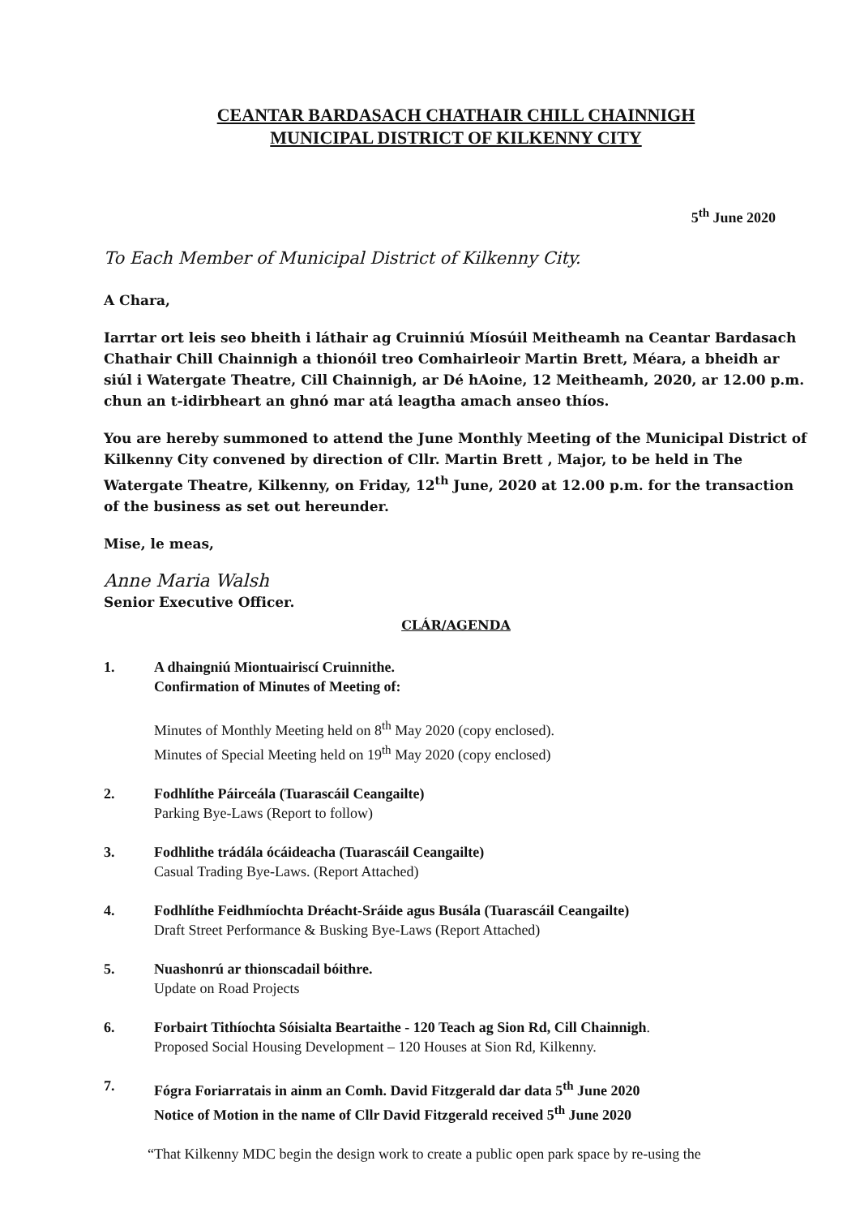CEANTAR BARDASACH CHATHAIR CHILL CHAINNIGH
MUNICIPAL DISTRICT OF KILKENNY CITY
5<sup>th</sup> June 2020
To Each Member of Municipal District of Kilkenny City.
A Chara,
Iarrtar ort leis seo bheith i láthair ag Cruinniú Míosúil Meitheamh na Ceantar Bardasach Chathair Chill Chainnigh a thionóil treo Comhairleoir Martin Brett, Méara, a bheidh ar siúl i Watergate Theatre, Cill Chainnigh, ar Dé hAoine, 12 Meitheamh, 2020, ar 12.00 p.m. chun an t-idirbheart an ghnó mar atá leagtha amach anseo thíos.
You are hereby summoned to attend the June Monthly Meeting of the Municipal District of Kilkenny City convened by direction of Cllr. Martin Brett , Major, to be held in The Watergate Theatre, Kilkenny, on Friday, 12<sup>th</sup> June, 2020 at 12.00 p.m. for the transaction of the business as set out hereunder.
Mise, le meas,
Anne Maria Walsh
Senior Executive Officer.
CLÁR/AGENDA
1. A dhaingniú Miontuairiscí Cruinnithe.
Confirmation of Minutes of Meeting of:
Minutes of Monthly Meeting held on 8<sup>th</sup> May 2020 (copy enclosed).
Minutes of Special Meeting held on 19<sup>th</sup> May 2020 (copy enclosed)
2. Fodhlíthe Páirceála (Tuarascáil Ceangailte)
Parking Bye-Laws (Report to follow)
3. Fodhlithe trádála ócáideacha (Tuarascáil Ceangailte)
Casual Trading Bye-Laws. (Report Attached)
4. Fodhlíthe Feidhmíochta Dréacht-Sráide agus Busála (Tuarascáil Ceangailte)
Draft Street Performance & Busking Bye-Laws (Report Attached)
5. Nuashonrú ar thionscadail bóithre.
Update on Road Projects
6. Forbairt Tithíochta Sóisialta Beartaithe - 120 Teach ag Sion Rd, Cill Chainnigh.
Proposed Social Housing Development – 120 Houses at Sion Rd, Kilkenny.
7. Fógra Foriarratais in ainm an Comh. David Fitzgerald dar data 5<sup>th</sup> June 2020
Notice of Motion in the name of Cllr David Fitzgerald received 5<sup>th</sup> June 2020
“That Kilkenny MDC begin the design work to create a public open park space by re-using the